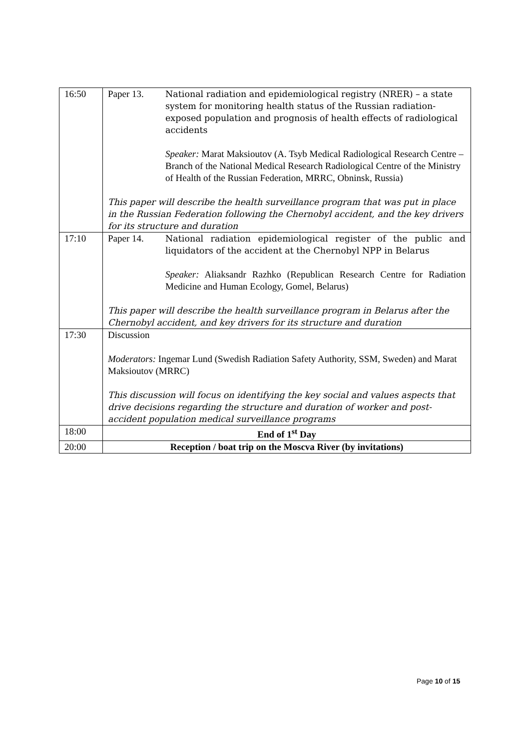| 16:50 | Paper 13. National radiation and epidemiological registry (NRER) – a state system for monitoring health status of the Russian radiation-exposed population and prognosis of health effects of radiological accidents Speaker: Marat Maksioutov (A. Tsyb Medical Radiological Research Centre – Branch of the National Medical Research Radiological Centre of the Ministry of Health of the Russian Federation, MRRC, Obninsk, Russia) This paper will describe the health surveillance program that was put in place in the Russian Federation following the Chernobyl accident, and the key drivers for its structure and duration |
| 17:10 | Paper 14. National radiation epidemiological register of the public and liquidators of the accident at the Chernobyl NPP in Belarus Speaker: Aliaksandr Razhko (Republican Research Centre for Radiation Medicine and Human Ecology, Gomel, Belarus) This paper will describe the health surveillance program in Belarus after the Chernobyl accident, and key drivers for its structure and duration |
| 17:30 | Discussion Moderators: Ingemar Lund (Swedish Radiation Safety Authority, SSM, Sweden) and Marat Maksioutov (MRRC) This discussion will focus on identifying the key social and values aspects that drive decisions regarding the structure and duration of worker and post-accident population medical surveillance programs |
| 18:00 | End of 1<sup>st</sup> Day |
| 20:00 | Reception / boat trip on the Moscva River (by invitations) |
Page 10 of 15